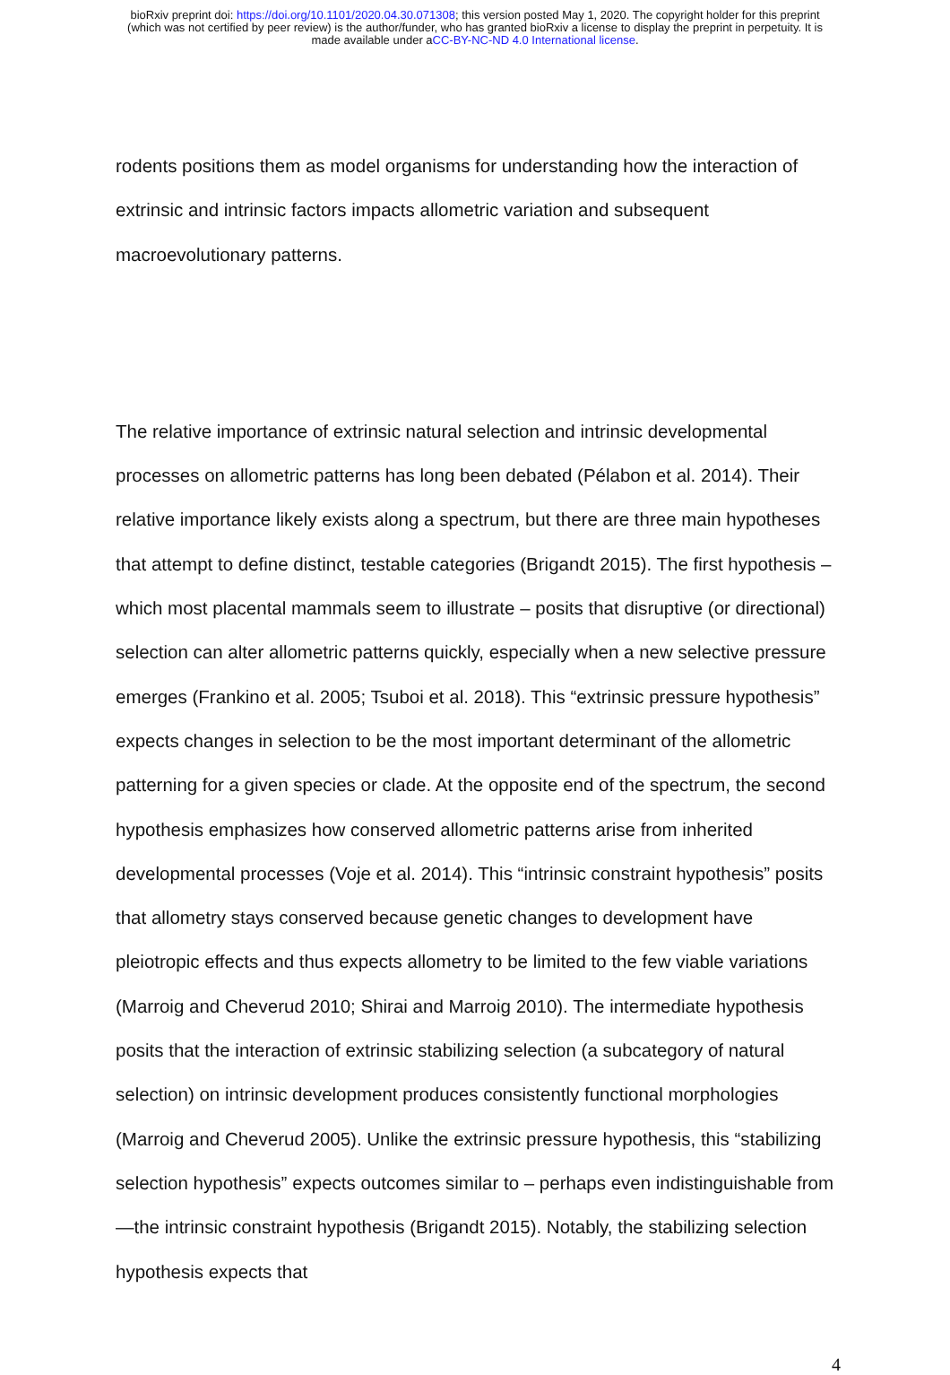bioRxiv preprint doi: https://doi.org/10.1101/2020.04.30.071308; this version posted May 1, 2020. The copyright holder for this preprint
(which was not certified by peer review) is the author/funder, who has granted bioRxiv a license to display the preprint in perpetuity. It is
made available under aCC-BY-NC-ND 4.0 International license.
rodents positions them as model organisms for understanding how the interaction of extrinsic and intrinsic factors impacts allometric variation and subsequent macroevolutionary patterns.
The relative importance of extrinsic natural selection and intrinsic developmental processes on allometric patterns has long been debated (Pélabon et al. 2014). Their relative importance likely exists along a spectrum, but there are three main hypotheses that attempt to define distinct, testable categories (Brigandt 2015). The first hypothesis – which most placental mammals seem to illustrate – posits that disruptive (or directional) selection can alter allometric patterns quickly, especially when a new selective pressure emerges (Frankino et al. 2005; Tsuboi et al. 2018). This “extrinsic pressure hypothesis” expects changes in selection to be the most important determinant of the allometric patterning for a given species or clade. At the opposite end of the spectrum, the second hypothesis emphasizes how conserved allometric patterns arise from inherited developmental processes (Voje et al. 2014). This “intrinsic constraint hypothesis” posits that allometry stays conserved because genetic changes to development have pleiotropic effects and thus expects allometry to be limited to the few viable variations (Marroig and Cheverud 2010; Shirai and Marroig 2010). The intermediate hypothesis posits that the interaction of extrinsic stabilizing selection (a subcategory of natural selection) on intrinsic development produces consistently functional morphologies (Marroig and Cheverud 2005). Unlike the extrinsic pressure hypothesis, this “stabilizing selection hypothesis” expects outcomes similar to – perhaps even indistinguishable from—the intrinsic constraint hypothesis (Brigandt 2015). Notably, the stabilizing selection hypothesis expects that
4